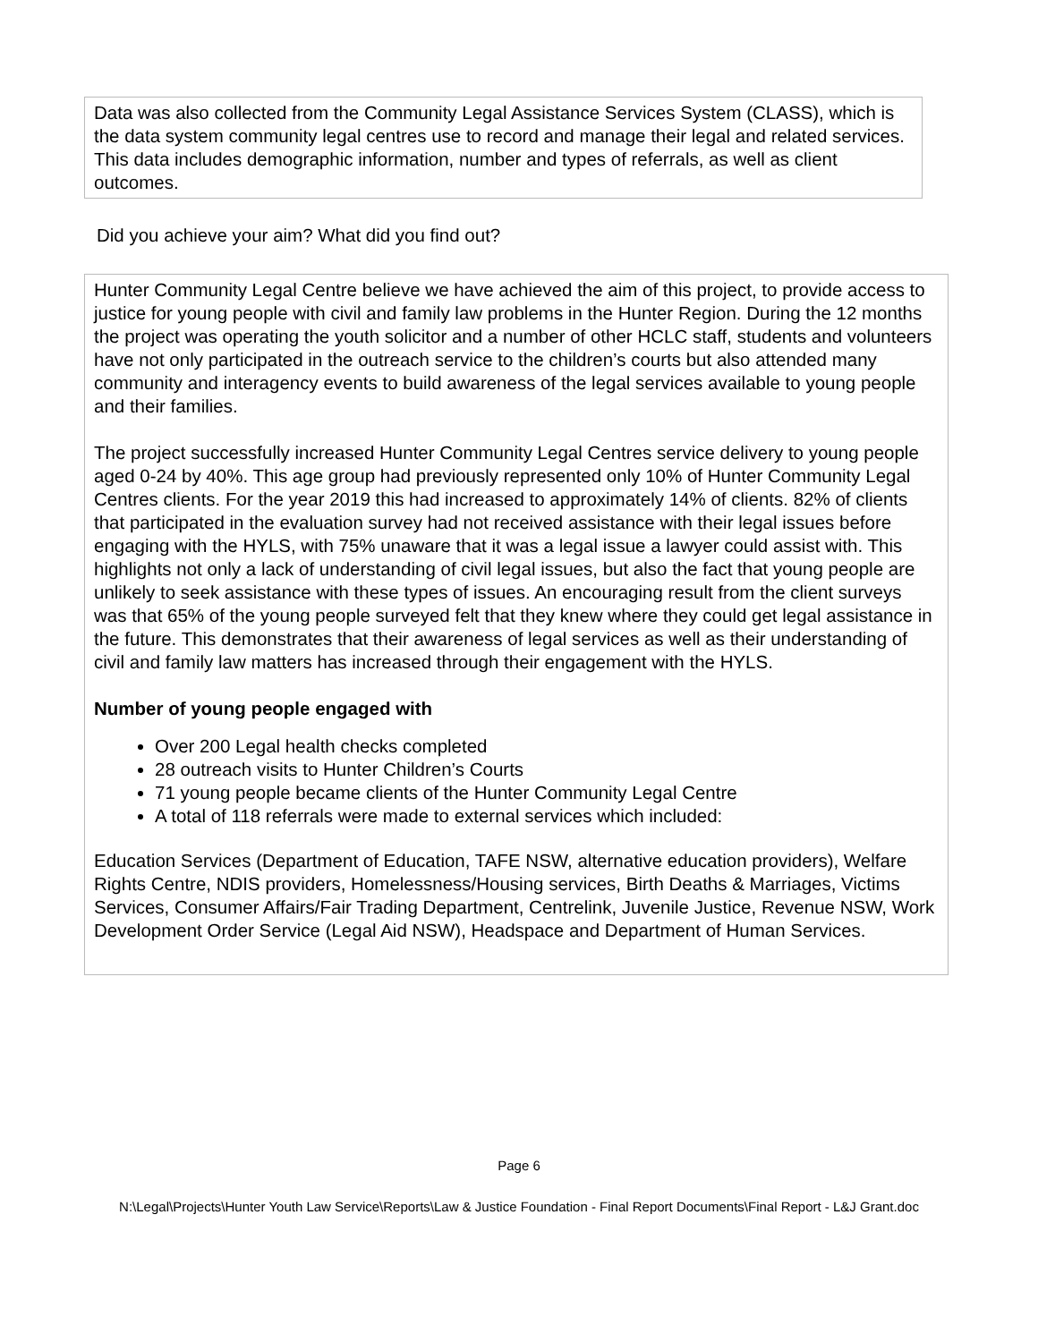Data was also collected from the Community Legal Assistance Services System (CLASS), which is the data system community legal centres use to record and manage their legal and related services. This data includes demographic information, number and types of referrals, as well as client outcomes.
Did you achieve your aim? What did you find out?
Hunter Community Legal Centre believe we have achieved the aim of this project, to provide access to justice for young people with civil and family law problems in the Hunter Region. During the 12 months the project was operating the youth solicitor and a number of other HCLC staff, students and volunteers have not only participated in the outreach service to the children’s courts but also attended many community and interagency events to build awareness of the legal services available to young people and their families.
The project successfully increased Hunter Community Legal Centres service delivery to young people aged 0-24 by 40%. This age group had previously represented only 10% of Hunter Community Legal Centres clients. For the year 2019 this had increased to approximately 14% of clients. 82% of clients that participated in the evaluation survey had not received assistance with their legal issues before engaging with the HYLS, with 75% unaware that it was a legal issue a lawyer could assist with. This highlights not only a lack of understanding of civil legal issues, but also the fact that young people are unlikely to seek assistance with these types of issues. An encouraging result from the client surveys was that 65% of the young people surveyed felt that they knew where they could get legal assistance in the future. This demonstrates that their awareness of legal services as well as their understanding of civil and family law matters has increased through their engagement with the HYLS.
Number of young people engaged with
Over 200 Legal health checks completed
28 outreach visits to Hunter Children’s Courts
71 young people became clients of the Hunter Community Legal Centre
A total of 118 referrals were made to external services which included:
Education Services (Department of Education, TAFE NSW, alternative education providers), Welfare Rights Centre, NDIS providers, Homelessness/Housing services, Birth Deaths & Marriages, Victims Services, Consumer Affairs/Fair Trading Department, Centrelink, Juvenile Justice, Revenue NSW, Work Development Order Service (Legal Aid NSW), Headspace and Department of Human Services.
Page 6
N:\Legal\Projects\Hunter Youth Law Service\Reports\Law & Justice Foundation - Final Report Documents\Final Report - L&J Grant.doc